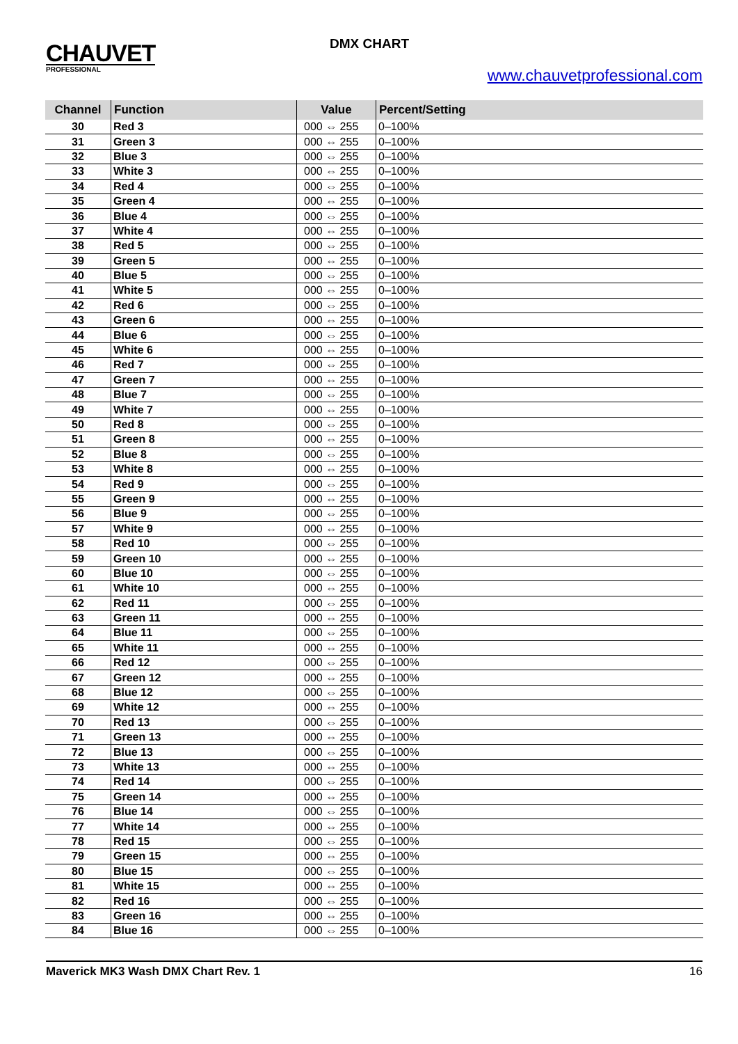CHAUVET
PROFESSIONAL
DMX CHART
www.chauvetprofessional.com
| Channel | Function | Value | Percent/Setting |
| --- | --- | --- | --- |
| 30 | Red 3 | 000 ⇔ 255 | 0–100% |
| 31 | Green 3 | 000 ⇔ 255 | 0–100% |
| 32 | Blue 3 | 000 ⇔ 255 | 0–100% |
| 33 | White 3 | 000 ⇔ 255 | 0–100% |
| 34 | Red 4 | 000 ⇔ 255 | 0–100% |
| 35 | Green 4 | 000 ⇔ 255 | 0–100% |
| 36 | Blue 4 | 000 ⇔ 255 | 0–100% |
| 37 | White 4 | 000 ⇔ 255 | 0–100% |
| 38 | Red 5 | 000 ⇔ 255 | 0–100% |
| 39 | Green 5 | 000 ⇔ 255 | 0–100% |
| 40 | Blue 5 | 000 ⇔ 255 | 0–100% |
| 41 | White 5 | 000 ⇔ 255 | 0–100% |
| 42 | Red 6 | 000 ⇔ 255 | 0–100% |
| 43 | Green 6 | 000 ⇔ 255 | 0–100% |
| 44 | Blue 6 | 000 ⇔ 255 | 0–100% |
| 45 | White 6 | 000 ⇔ 255 | 0–100% |
| 46 | Red 7 | 000 ⇔ 255 | 0–100% |
| 47 | Green 7 | 000 ⇔ 255 | 0–100% |
| 48 | Blue 7 | 000 ⇔ 255 | 0–100% |
| 49 | White 7 | 000 ⇔ 255 | 0–100% |
| 50 | Red 8 | 000 ⇔ 255 | 0–100% |
| 51 | Green 8 | 000 ⇔ 255 | 0–100% |
| 52 | Blue 8 | 000 ⇔ 255 | 0–100% |
| 53 | White 8 | 000 ⇔ 255 | 0–100% |
| 54 | Red 9 | 000 ⇔ 255 | 0–100% |
| 55 | Green 9 | 000 ⇔ 255 | 0–100% |
| 56 | Blue 9 | 000 ⇔ 255 | 0–100% |
| 57 | White 9 | 000 ⇔ 255 | 0–100% |
| 58 | Red 10 | 000 ⇔ 255 | 0–100% |
| 59 | Green 10 | 000 ⇔ 255 | 0–100% |
| 60 | Blue 10 | 000 ⇔ 255 | 0–100% |
| 61 | White 10 | 000 ⇔ 255 | 0–100% |
| 62 | Red 11 | 000 ⇔ 255 | 0–100% |
| 63 | Green 11 | 000 ⇔ 255 | 0–100% |
| 64 | Blue 11 | 000 ⇔ 255 | 0–100% |
| 65 | White 11 | 000 ⇔ 255 | 0–100% |
| 66 | Red 12 | 000 ⇔ 255 | 0–100% |
| 67 | Green 12 | 000 ⇔ 255 | 0–100% |
| 68 | Blue 12 | 000 ⇔ 255 | 0–100% |
| 69 | White 12 | 000 ⇔ 255 | 0–100% |
| 70 | Red 13 | 000 ⇔ 255 | 0–100% |
| 71 | Green 13 | 000 ⇔ 255 | 0–100% |
| 72 | Blue 13 | 000 ⇔ 255 | 0–100% |
| 73 | White 13 | 000 ⇔ 255 | 0–100% |
| 74 | Red 14 | 000 ⇔ 255 | 0–100% |
| 75 | Green 14 | 000 ⇔ 255 | 0–100% |
| 76 | Blue 14 | 000 ⇔ 255 | 0–100% |
| 77 | White 14 | 000 ⇔ 255 | 0–100% |
| 78 | Red 15 | 000 ⇔ 255 | 0–100% |
| 79 | Green 15 | 000 ⇔ 255 | 0–100% |
| 80 | Blue 15 | 000 ⇔ 255 | 0–100% |
| 81 | White 15 | 000 ⇔ 255 | 0–100% |
| 82 | Red 16 | 000 ⇔ 255 | 0–100% |
| 83 | Green 16 | 000 ⇔ 255 | 0–100% |
| 84 | Blue 16 | 000 ⇔ 255 | 0–100% |
Maverick MK3 Wash DMX Chart Rev. 1 16